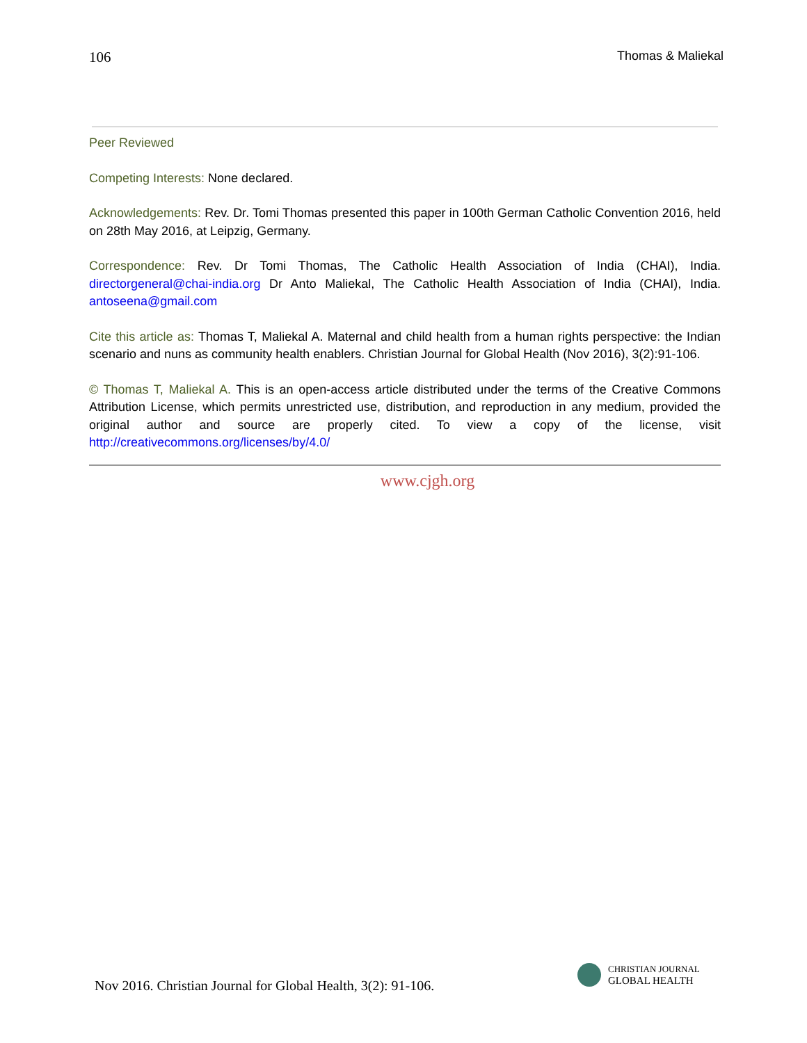106 Thomas & Maliekal
Peer Reviewed
Competing Interests: None declared.
Acknowledgements: Rev. Dr. Tomi Thomas presented this paper in 100th German Catholic Convention 2016, held on 28th May 2016, at Leipzig, Germany.
Correspondence: Rev. Dr Tomi Thomas, The Catholic Health Association of India (CHAI), India. directorgeneral@chai-india.org Dr Anto Maliekal, The Catholic Health Association of India (CHAI), India. antoseena@gmail.com
Cite this article as: Thomas T, Maliekal A. Maternal and child health from a human rights perspective: the Indian scenario and nuns as community health enablers. Christian Journal for Global Health (Nov 2016), 3(2):91-106.
© Thomas T, Maliekal A. This is an open-access article distributed under the terms of the Creative Commons Attribution License, which permits unrestricted use, distribution, and reproduction in any medium, provided the original author and source are properly cited. To view a copy of the license, visit http://creativecommons.org/licenses/by/4.0/
www.cjgh.org
Nov 2016. Christian Journal for Global Health, 3(2): 91-106.
CHRISTIAN JOURNAL
GLOBAL HEALTH